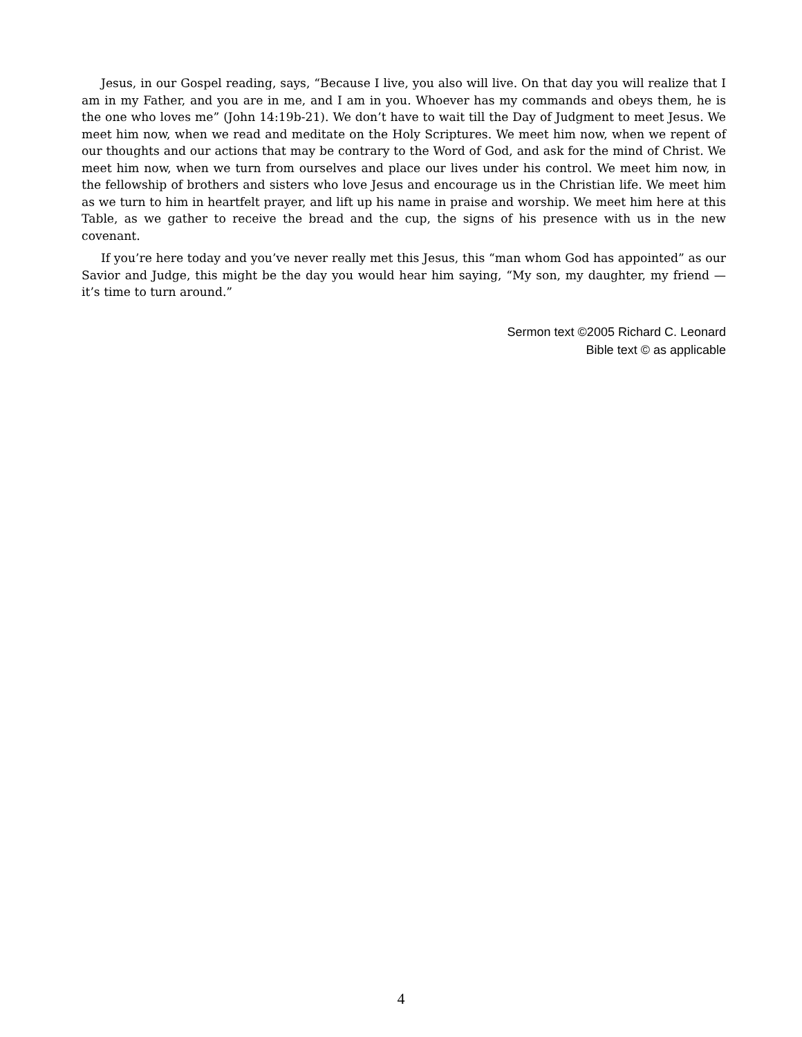Jesus, in our Gospel reading, says, “Because I live, you also will live. On that day you will realize that I am in my Father, and you are in me, and I am in you. Whoever has my commands and obeys them, he is the one who loves me” (John 14:19b-21). We don’t have to wait till the Day of Judgment to meet Jesus. We meet him now, when we read and meditate on the Holy Scriptures. We meet him now, when we repent of our thoughts and our actions that may be contrary to the Word of God, and ask for the mind of Christ. We meet him now, when we turn from ourselves and place our lives under his control. We meet him now, in the fellowship of brothers and sisters who love Jesus and encourage us in the Christian life. We meet him as we turn to him in heartfelt prayer, and lift up his name in praise and worship. We meet him here at this Table, as we gather to receive the bread and the cup, the signs of his presence with us in the new covenant.
If you’re here today and you’ve never really met this Jesus, this “man whom God has appointed” as our Savior and Judge, this might be the day you would hear him saying, “My son, my daughter, my friend — it’s time to turn around.”
Sermon text ©2005 Richard C. Leonard
Bible text © as applicable
4